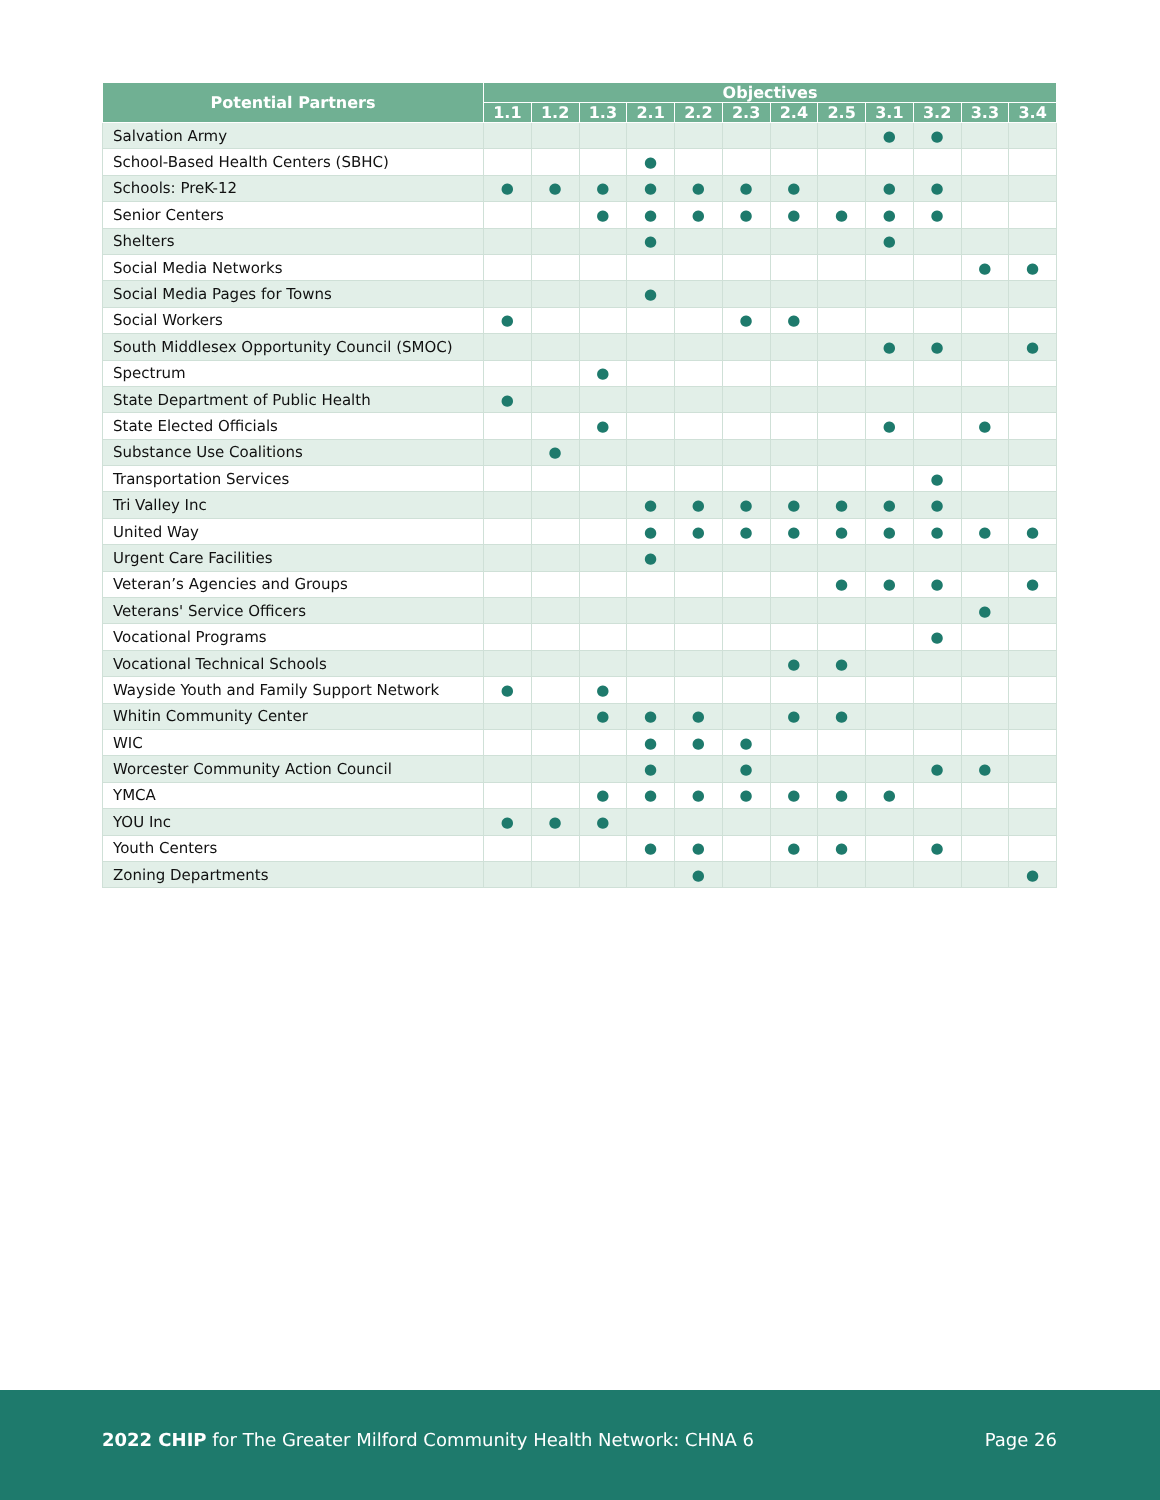| Potential Partners | Objectives | | | | | | | | | | | |
| --- | --- | --- | --- | --- | --- | --- | --- | --- | --- | --- | --- | --- |
| | 1.1 | 1.2 | 1.3 | 2.1 | 2.2 | 2.3 | 2.4 | 2.5 | 3.1 | 3.2 | 3.3 | 3.4 |
| Salvation Army | | | | | | | | | ● | ● | | |
| School-Based Health Centers (SBHC) | | | | ● | | | | | | | | |
| Schools: PreK-12 | ● | ● | ● | ● | ● | ● | ● | | ● | ● | | |
| Senior Centers | | | ● | ● | ● | ● | ● | ● | ● | ● | | |
| Shelters | | | | ● | | | | | ● | | | |
| Social Media Networks | | | | | | | | | | | ● | ● |
| Social Media Pages for Towns | | | | ● | | | | | | | | |
| Social Workers | ● | | | | | ● | ● | | | | | |
| South Middlesex Opportunity Council (SMOC) | | | | | | | | | ● | ● | | ● |
| Spectrum | | | ● | | | | | | | | | |
| State Department of Public Health | ● | | | | | | | | | | | |
| State Elected Officials | | | ● | | | | | | ● | | ● | |
| Substance Use Coalitions | | ● | | | | | | | | | | |
| Transportation Services | | | | | | | | | | ● | | |
| Tri Valley Inc | | | | ● | ● | ● | ● | ● | ● | ● | | |
| United Way | | | | ● | ● | ● | ● | ● | ● | ● | ● | ● |
| Urgent Care Facilities | | | | ● | | | | | | | | |
| Veteran’s Agencies and Groups | | | | | | | | ● | ● | ● | | ● |
| Veterans' Service Officers | | | | | | | | | | | ● | |
| Vocational Programs | | | | | | | | | | ● | | |
| Vocational Technical Schools | | | | | | | ● | ● | | | | |
| Wayside Youth and Family Support Network | ● | | ● | | | | | | | | | |
| Whitin Community Center | | | ● | ● | ● | | ● | ● | | | | |
| WIC | | | | ● | ● | ● | | | | | | |
| Worcester Community Action Council | | | | ● | | ● | | | | ● | ● | |
| YMCA | | | ● | ● | ● | ● | ● | ● | ● | | | |
| YOU Inc | ● | ● | ● | | | | | | | | | |
| Youth Centers | | | | ● | ● | | ● | ● | | ● | | |
| Zoning Departments | | | | | ● | | | | | | | ● |
2022 CHIP for The Greater Milford Community Health Network: CHNA 6 Page 26